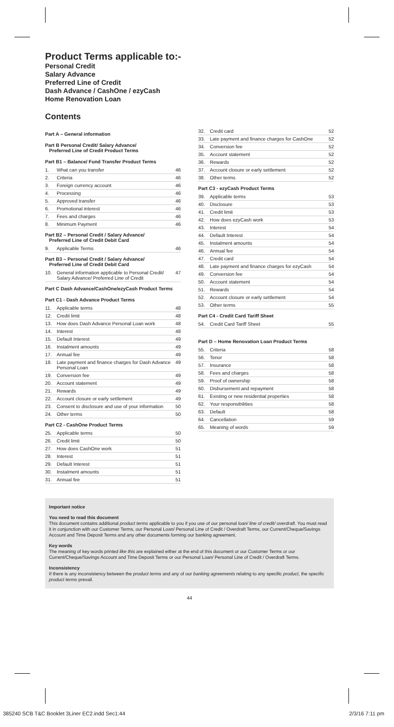Product Terms applicable to:-
Personal Credit
Salary Advance
Preferred Line of Credit
Dash Advance / CashOne / ezyCash
Home Renovation Loan
Contents
Part A – General information
Part B Personal Credit/ Salary Advance/
Preferred Line of Credit Product Terms
Part B1 – Balance/ Fund Transfer Product Terms
| 1. | What can you transfer | 46 |
| 2. | Criteria | 46 |
| 3. | Foreign currency account | 46 |
| 4. | Processing | 46 |
| 5. | Approved transfer | 46 |
| 6. | Promotional interest | 46 |
| 7. | Fees and charges | 46 |
| 8. | Minimum Payment | 46 |
Part B2 – Personal Credit / Salary Advance/
Preferred Line of Credit Debit Card
| 9. | Applicable Terms | 46 |
Part B3 – Personal Credit / Salary Advance/
Preferred Line of Credit Debit Card
| 10. | General information applicable to Personal Credit/ Salary Advance/ Preferred Line of Credit | 47 |
Part C Dash Advance/CashOne/ezyCash Product Terms
Part C1 - Dash Advance Product Terms
| 11. | Applicable terms | 48 |
| 12. | Credit limit | 48 |
| 13. | How does Dash Advance Personal Loan work | 48 |
| 14. | Interest | 48 |
| 15. | Default Interest | 49 |
| 16. | Instalment amounts | 49 |
| 17. | Annual fee | 49 |
| 18. | Late payment and finance charges for Dash Advance Personal Loan | 49 |
| 19. | Conversion fee | 49 |
| 20. | Account statement | 49 |
| 21. | Rewards | 49 |
| 22. | Account closure or early settlement | 49 |
| 23. | Consent to disclosure and use of your information | 50 |
| 24. | Other terms | 50 |
Part C2 - CashOne Product Terms
| 25. | Applicable terms | 50 |
| 26. | Credit limit | 50 |
| 27. | How does CashOne work | 51 |
| 28. | Interest | 51 |
| 29. | Default Interest | 51 |
| 30. | Instalment amounts | 51 |
| 31. | Annual fee | 51 |
| 32. | Credit card | 52 |
| 33. | Late payment and finance charges for CashOne | 52 |
| 34. | Conversion fee | 52 |
| 35. | Account statement | 52 |
| 36. | Rewards | 52 |
| 37. | Account closure or early settlement | 52 |
| 38. | Other terms | 52 |
Part C3 - ezyCash Product Terms
| 39. | Applicable terms | 53 |
| 40. | Disclosure | 53 |
| 41. | Credit limit | 53 |
| 42. | How does ezyCash work | 53 |
| 43. | Interest | 54 |
| 44. | Default Interest | 54 |
| 45. | Instalment amounts | 54 |
| 46. | Annual fee | 54 |
| 47. | Credit card | 54 |
| 48. | Late payment and finance charges for ezyCash | 54 |
| 49. | Conversion fee | 54 |
| 50. | Account statement | 54 |
| 51. | Rewards | 54 |
| 52. | Account closure or early settlement | 54 |
| 53. | Other terms | 55 |
Part C4 - Credit Card Tariff Sheet
| 54. | Credit Card Tariff Sheet | 55 |
Part D – Home Renovation Loan Product Terms
| 55. | Criteria | 58 |
| 56. | Tenor | 58 |
| 57. | Insurance | 58 |
| 58. | Fees and charges | 58 |
| 59. | Proof of ownership | 58 |
| 60. | Disbursement and repayment | 58 |
| 61. | Existing or new residential properties | 58 |
| 62. | Your responsibilities | 58 |
| 63. | Default | 58 |
| 64. | Cancellation | 59 |
| 65. | Meaning of words | 59 |
Important notice
You need to read this document
This document contains additional product terms applicable to you if you use of our personal loan/ line of credit/ overdraft. You must read it in conjunction with our Customer Terms, our Personal Loan/ Personal Line of Credit / Overdraft Terms, our Current/Cheque/Savings Account and Time Deposit Terms and any other documents forming our banking agreement.
Key words
The meaning of key words printed like this are explained either at the end of this document or our Customer Terms or our Current/Cheque/Savings Account and Time Deposit Terms or our Personal Loan/ Personal Line of Credit / Overdraft Terms.
Inconsistency
If there is any inconsistency between the product terms and any of our banking agreements relating to any specific product, the specific product terms prevail.
44
385240 SCB T&C Booklet 3Liner EC2.indd Sec1:44 2/3/16 7:11 pm